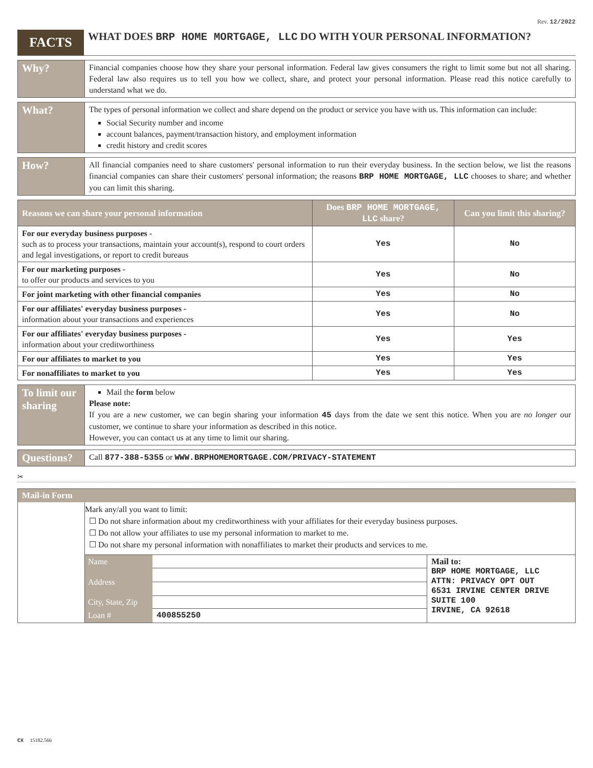Rev. 12/2022
FACTS
WHAT DOES BRP HOME MORTGAGE, LLC DO WITH YOUR PERSONAL INFORMATION?
Why?
Financial companies choose how they share your personal information. Federal law gives consumers the right to limit some but not all sharing. Federal law also requires us to tell you how we collect, share, and protect your personal information. Please read this notice carefully to understand what we do.
What?
The types of personal information we collect and share depend on the product or service you have with us. This information can include:
Social Security number and income
account balances, payment/transaction history, and employment information
credit history and credit scores
How?
All financial companies need to share customers' personal information to run their everyday business. In the section below, we list the reasons financial companies can share their customers' personal information; the reasons BRP HOME MORTGAGE, LLC chooses to share; and whether you can limit this sharing.
| Reasons we can share your personal information | Does BRP HOME MORTGAGE, LLC share? | Can you limit this sharing? |
| --- | --- | --- |
| For our everyday business purposes - such as to process your transactions, maintain your account(s), respond to court orders and legal investigations, or report to credit bureaus | Yes | No |
| For our marketing purposes - to offer our products and services to you | Yes | No |
| For joint marketing with other financial companies | Yes | No |
| For our affiliates' everyday business purposes - information about your transactions and experiences | Yes | No |
| For our affiliates' everyday business purposes - information about your creditworthiness | Yes | Yes |
| For our affiliates to market to you | Yes | Yes |
| For nonaffiliates to market to you | Yes | Yes |
To limit our sharing
Mail the form below
Please note:
If you are a new customer, we can begin sharing your information 45 days from the date we sent this notice. When you are no longer our customer, we continue to share your information as described in this notice.
However, you can contact us at any time to limit our sharing.
Questions?
Call 877-388-5355 or WWW.BRPHOMEMORTGAGE.COM/PRIVACY-STATEMENT
✂
Mail-in Form
Mark any/all you want to limit:
☐ Do not share information about my creditworthiness with your affiliates for their everyday business purposes.
☐ Do not allow your affiliates to use my personal information to market to me.
☐ Do not share my personal information with nonaffiliates to market their products and services to me.
| Name | |
| Address | |
| City, State, Zip | |
| Loan # | 400855250 |
Mail to:
BRP HOME MORTGAGE, LLC
ATTN: PRIVACY OPT OUT
6531 IRVINE CENTER DRIVE
SUITE 100
IRVINE, CA 92618
CX 15182.566